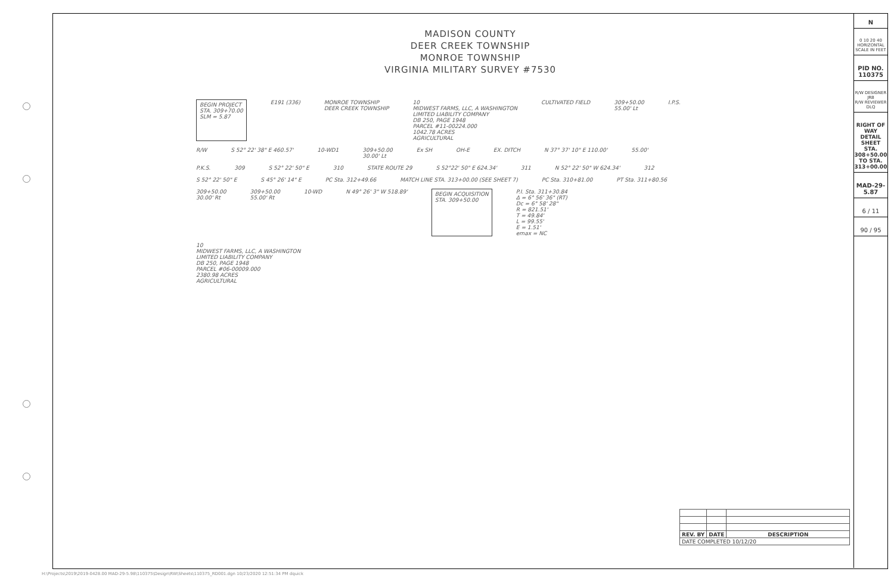MADISON COUNTY
DEER CREEK TOWNSHIP
MONROE TOWNSHIP
VIRGINIA MILITARY SURVEY #7530
BEGIN PROJECT
STA. 309+70.00
SLM = 5.87
E191 (336)
MONROE TOWNSHIP
DEER CREEK TOWNSHIP
10
MIDWEST FARMS, LLC, A WASHINGTON
LIMITED LIABILITY COMPANY
DB 250, PAGE 1948
PARCEL #11-00224.000
1042.78 ACRES
AGRICULTURAL
CULTIVATED FIELD
309+50.00
55.00' Lt
I.P.S.
R/W
S 52° 22' 38" E 460.57'
10-WD1
309+50.00
30.00' Lt
Ex SH
OH-E
EX. DITCH
N 37° 37' 10" E 110.00'
55.00'
P.K.S.
309
S 52° 22' 50" E
310
STATE ROUTE 29
S 52°22' 50" E 624.34'
311
N 52° 22' 50" W 624.34'
312
S 52° 22' 50" E
S 45° 26' 14" E
PC Sta. 312+49.66
MATCH LINE STA. 313+00.00 (SEE SHEET 7)
PC Sta. 310+81.00
PT Sta. 311+80.56
309+50.00
30.00' Rt
309+50.00
55.00' Rt
10-WD
N 49° 26' 3" W 518.89'
BEGIN ACQUISITION
STA. 309+50.00
P.I. Sta. 311+30.84
Δ = 6° 56' 36" (RT)
Dc = 6° 58' 28"
R = 821.51'
T = 49.84'
L = 99.55'
E = 1.51'
emax = NC
10
MIDWEST FARMS, LLC, A WASHINGTON
LIMITED LIABILITY COMPANY
DB 250, PAGE 1948
PARCEL #06-00009.000
2380.98 ACRES
AGRICULTURAL
N
0 10 20 40
HORIZONTAL SCALE IN FEET
PID NO.
110375
R/W DESIGNER JRB
R/W REVIEWER DLQ
RIGHT OF WAY DETAIL SHEET
STA. 308+50.00 TO STA. 313+00.00
MAD-29-5.87
6 / 11
90 / 95
| REV. BY | DATE | DESCRIPTION |
| --- | --- | --- |
| DATE COMPLETED 10/12/20 | | |
H:\Projects\2019\2019-0428.00 MAD-29-5.98\110375\Design\RW\Sheets\110375_RD001.dgn 10/23/2020 12:51:34 PM dquick